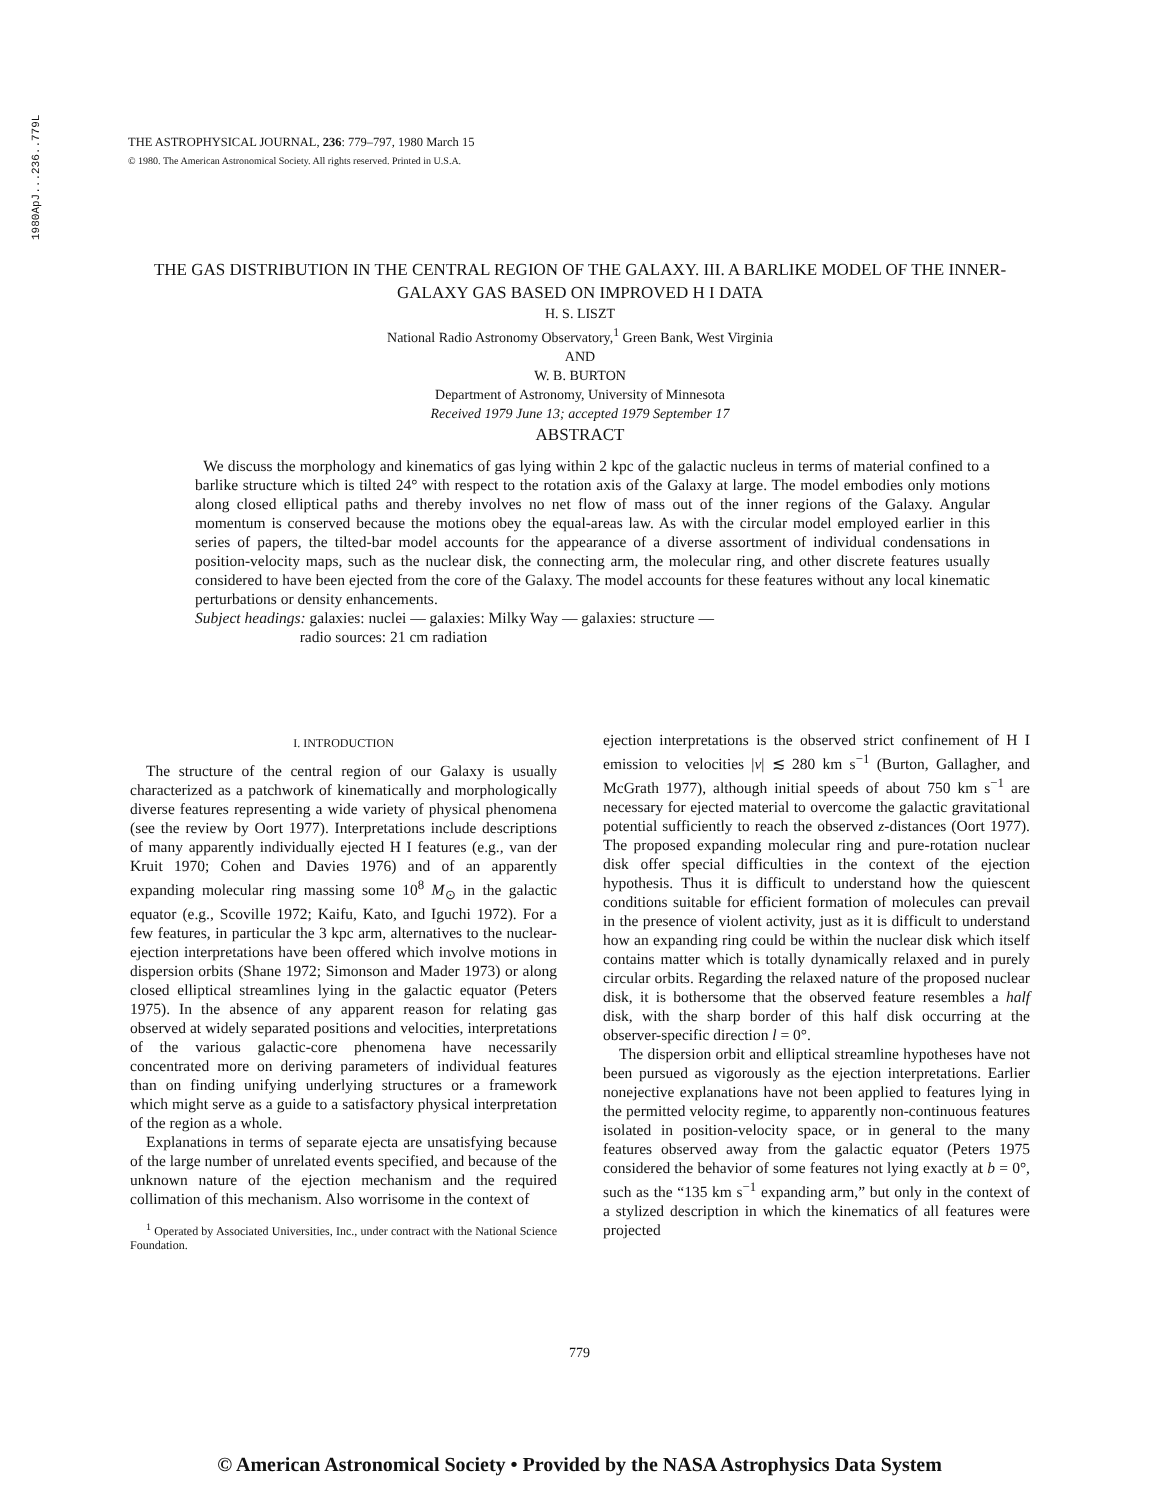1980ApJ...236..779L
THE ASTROPHYSICAL JOURNAL, 236: 779–797, 1980 March 15
© 1980. The American Astronomical Society. All rights reserved. Printed in U.S.A.
THE GAS DISTRIBUTION IN THE CENTRAL REGION OF THE GALAXY. III. A BARLIKE MODEL OF THE INNER-GALAXY GAS BASED ON IMPROVED H I DATA
H. S. LISZT
National Radio Astronomy Observatory,<sup>1</sup> Green Bank, West Virginia
AND
W. B. BURTON
Department of Astronomy, University of Minnesota
Received 1979 June 13; accepted 1979 September 17
ABSTRACT
We discuss the morphology and kinematics of gas lying within 2 kpc of the galactic nucleus in terms of material confined to a barlike structure which is tilted 24° with respect to the rotation axis of the Galaxy at large. The model embodies only motions along closed elliptical paths and thereby involves no net flow of mass out of the inner regions of the Galaxy. Angular momentum is conserved because the motions obey the equal-areas law. As with the circular model employed earlier in this series of papers, the tilted-bar model accounts for the appearance of a diverse assortment of individual condensations in position-velocity maps, such as the nuclear disk, the connecting arm, the molecular ring, and other discrete features usually considered to have been ejected from the core of the Galaxy. The model accounts for these features without any local kinematic perturbations or density enhancements.
Subject headings: galaxies: nuclei — galaxies: Milky Way — galaxies: structure —
radio sources: 21 cm radiation
I. INTRODUCTION
The structure of the central region of our Galaxy is usually characterized as a patchwork of kinematically and morphologically diverse features representing a wide variety of physical phenomena (see the review by Oort 1977). Interpretations include descriptions of many apparently individually ejected H I features (e.g., van der Kruit 1970; Cohen and Davies 1976) and of an apparently expanding molecular ring massing some 10<sup>8</sup> M<sub>⊙</sub> in the galactic equator (e.g., Scoville 1972; Kaifu, Kato, and Iguchi 1972). For a few features, in particular the 3 kpc arm, alternatives to the nuclear-ejection interpretations have been offered which involve motions in dispersion orbits (Shane 1972; Simonson and Mader 1973) or along closed elliptical streamlines lying in the galactic equator (Peters 1975). In the absence of any apparent reason for relating gas observed at widely separated positions and velocities, interpretations of the various galactic-core phenomena have necessarily concentrated more on deriving parameters of individual features than on finding unifying underlying structures or a framework which might serve as a guide to a satisfactory physical interpretation of the region as a whole.
Explanations in terms of separate ejecta are unsatisfying because of the large number of unrelated events specified, and because of the unknown nature of the ejection mechanism and the required collimation of this mechanism. Also worrisome in the context of
<sup>1</sup> Operated by Associated Universities, Inc., under contract with the National Science Foundation.
ejection interpretations is the observed strict confinement of H I emission to velocities |v| ≲ 280 km s<sup>−1</sup> (Burton, Gallagher, and McGrath 1977), although initial speeds of about 750 km s<sup>−1</sup> are necessary for ejected material to overcome the galactic gravitational potential sufficiently to reach the observed z-distances (Oort 1977). The proposed expanding molecular ring and pure-rotation nuclear disk offer special difficulties in the context of the ejection hypothesis. Thus it is difficult to understand how the quiescent conditions suitable for efficient formation of molecules can prevail in the presence of violent activity, just as it is difficult to understand how an expanding ring could be within the nuclear disk which itself contains matter which is totally dynamically relaxed and in purely circular orbits. Regarding the relaxed nature of the proposed nuclear disk, it is bothersome that the observed feature resembles a half disk, with the sharp border of this half disk occurring at the observer-specific direction l = 0°.
The dispersion orbit and elliptical streamline hypotheses have not been pursued as vigorously as the ejection interpretations. Earlier nonejective explanations have not been applied to features lying in the permitted velocity regime, to apparently non-continuous features isolated in position-velocity space, or in general to the many features observed away from the galactic equator (Peters 1975 considered the behavior of some features not lying exactly at b = 0°, such as the “135 km s<sup>−1</sup> expanding arm,” but only in the context of a stylized description in which the kinematics of all features were projected
779
© American Astronomical Society • Provided by the NASA Astrophysics Data System